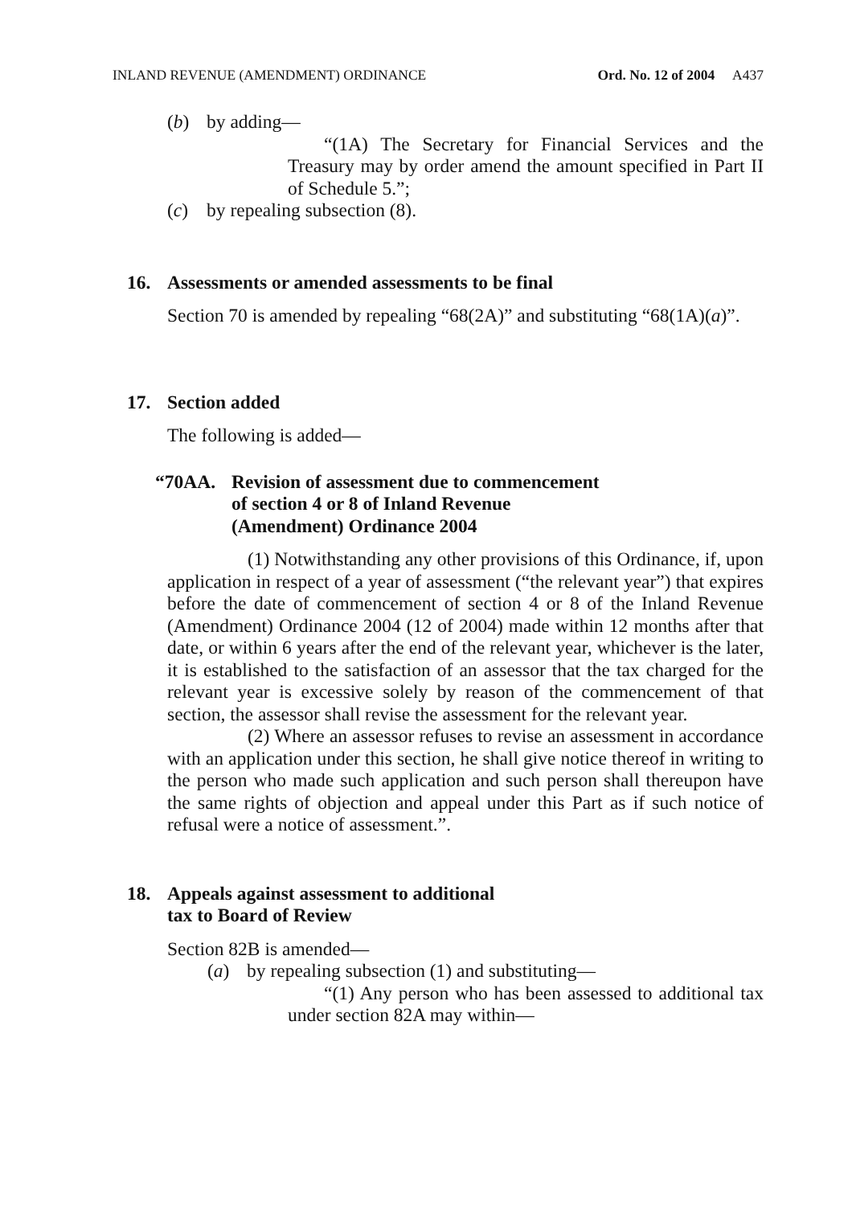INLAND REVENUE (AMENDMENT) ORDINANCE Ord. No. 12 of 2004 A437
(b) by adding—
“(1A) The Secretary for Financial Services and the Treasury may by order amend the amount specified in Part II of Schedule 5.”;
(c) by repealing subsection (8).
16. Assessments or amended assessments to be final
Section 70 is amended by repealing “68(2A)” and substituting “68(1A)(a)”.
17. Section added
The following is added—
“70AA. Revision of assessment due to commencement
of section 4 or 8 of Inland Revenue
(Amendment) Ordinance 2004
(1) Notwithstanding any other provisions of this Ordinance, if, upon application in respect of a year of assessment (“the relevant year”) that expires before the date of commencement of section 4 or 8 of the Inland Revenue (Amendment) Ordinance 2004 (12 of 2004) made within 12 months after that date, or within 6 years after the end of the relevant year, whichever is the later, it is established to the satisfaction of an assessor that the tax charged for the relevant year is excessive solely by reason of the commencement of that section, the assessor shall revise the assessment for the relevant year.
(2) Where an assessor refuses to revise an assessment in accordance with an application under this section, he shall give notice thereof in writing to the person who made such application and such person shall thereupon have the same rights of objection and appeal under this Part as if such notice of refusal were a notice of assessment.”.
18. Appeals against assessment to additional
tax to Board of Review
Section 82B is amended—
(a) by repealing subsection (1) and substituting—
“(1) Any person who has been assessed to additional tax under section 82A may within—